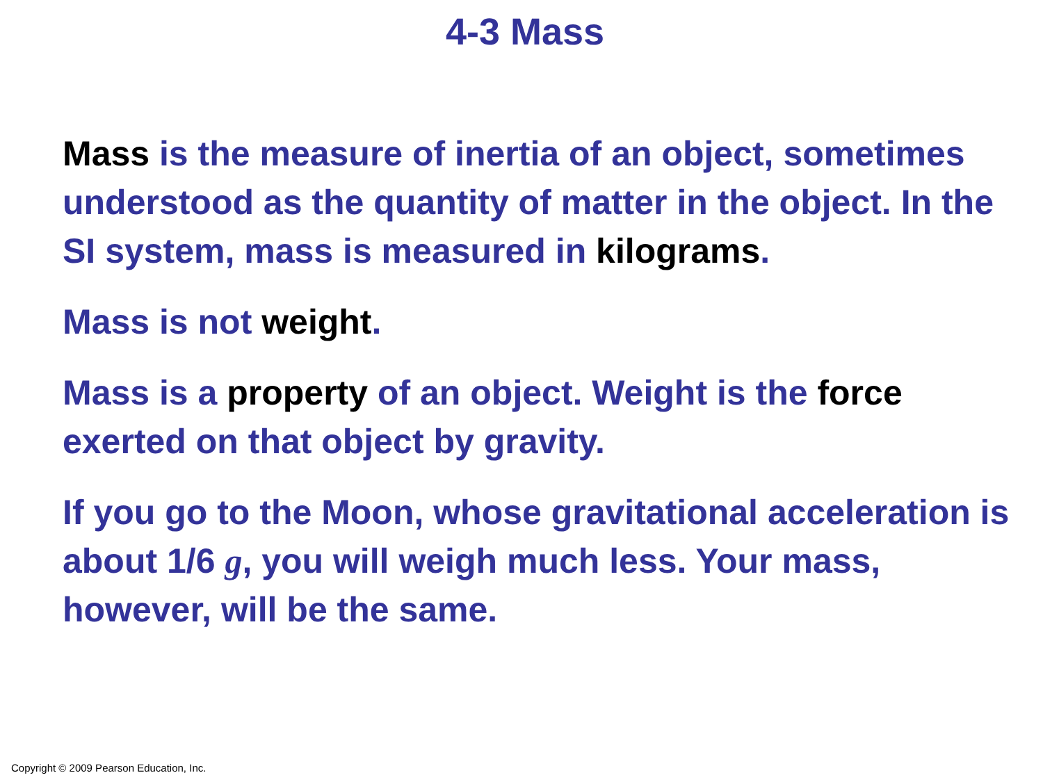4-3 Mass
Mass is the measure of inertia of an object, sometimes understood as the quantity of matter in the object. In the SI system, mass is measured in kilograms.
Mass is not weight.
Mass is a property of an object. Weight is the force exerted on that object by gravity.
If you go to the Moon, whose gravitational acceleration is about 1/6 g, you will weigh much less. Your mass, however, will be the same.
Copyright © 2009 Pearson Education, Inc.